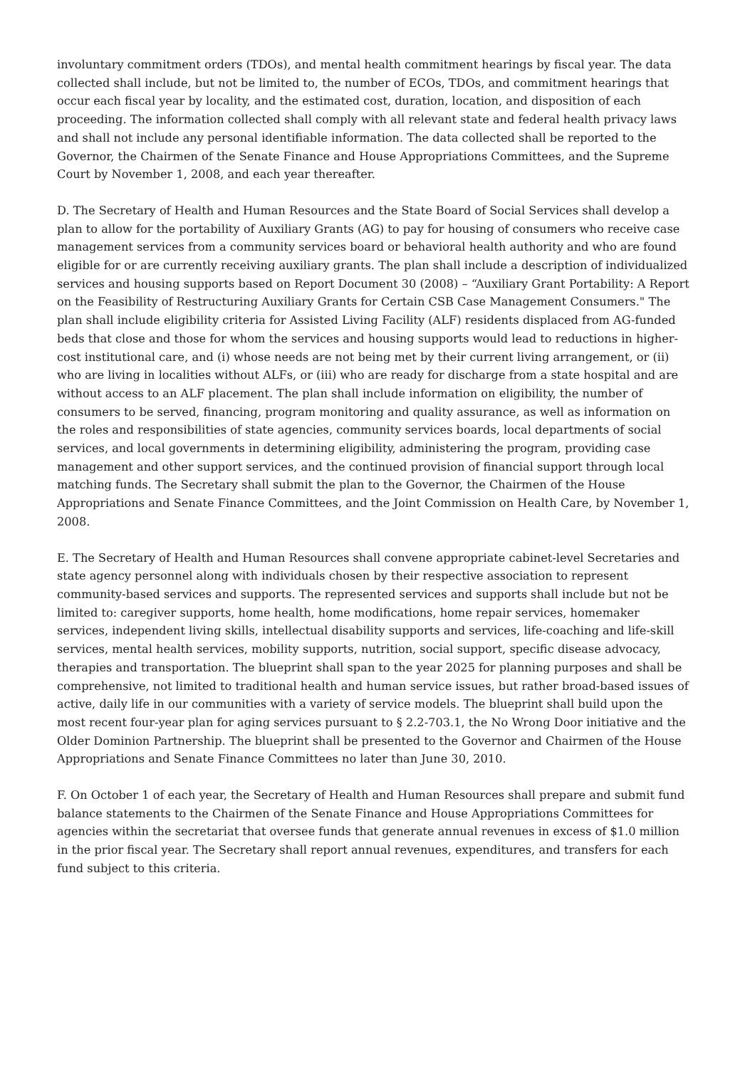involuntary commitment orders (TDOs), and mental health commitment hearings by fiscal year. The data collected shall include, but not be limited to, the number of ECOs, TDOs, and commitment hearings that occur each fiscal year by locality, and the estimated cost, duration, location, and disposition of each proceeding. The information collected shall comply with all relevant state and federal health privacy laws and shall not include any personal identifiable information. The data collected shall be reported to the Governor, the Chairmen of the Senate Finance and House Appropriations Committees, and the Supreme Court by November 1, 2008, and each year thereafter.
D. The Secretary of Health and Human Resources and the State Board of Social Services shall develop a plan to allow for the portability of Auxiliary Grants (AG) to pay for housing of consumers who receive case management services from a community services board or behavioral health authority and who are found eligible for or are currently receiving auxiliary grants. The plan shall include a description of individualized services and housing supports based on Report Document 30 (2008) – “Auxiliary Grant Portability: A Report on the Feasibility of Restructuring Auxiliary Grants for Certain CSB Case Management Consumers." The plan shall include eligibility criteria for Assisted Living Facility (ALF) residents displaced from AG-funded beds that close and those for whom the services and housing supports would lead to reductions in higher-cost institutional care, and (i) whose needs are not being met by their current living arrangement, or (ii) who are living in localities without ALFs, or (iii) who are ready for discharge from a state hospital and are without access to an ALF placement. The plan shall include information on eligibility, the number of consumers to be served, financing, program monitoring and quality assurance, as well as information on the roles and responsibilities of state agencies, community services boards, local departments of social services, and local governments in determining eligibility, administering the program, providing case management and other support services, and the continued provision of financial support through local matching funds. The Secretary shall submit the plan to the Governor, the Chairmen of the House Appropriations and Senate Finance Committees, and the Joint Commission on Health Care, by November 1, 2008.
E. The Secretary of Health and Human Resources shall convene appropriate cabinet-level Secretaries and state agency personnel along with individuals chosen by their respective association to represent community-based services and supports. The represented services and supports shall include but not be limited to: caregiver supports, home health, home modifications, home repair services, homemaker services, independent living skills, intellectual disability supports and services, life-coaching and life-skill services, mental health services, mobility supports, nutrition, social support, specific disease advocacy, therapies and transportation. The blueprint shall span to the year 2025 for planning purposes and shall be comprehensive, not limited to traditional health and human service issues, but rather broad-based issues of active, daily life in our communities with a variety of service models. The blueprint shall build upon the most recent four-year plan for aging services pursuant to § 2.2-703.1, the No Wrong Door initiative and the Older Dominion Partnership. The blueprint shall be presented to the Governor and Chairmen of the House Appropriations and Senate Finance Committees no later than June 30, 2010.
F. On October 1 of each year, the Secretary of Health and Human Resources shall prepare and submit fund balance statements to the Chairmen of the Senate Finance and House Appropriations Committees for agencies within the secretariat that oversee funds that generate annual revenues in excess of $1.0 million in the prior fiscal year. The Secretary shall report annual revenues, expenditures, and transfers for each fund subject to this criteria.